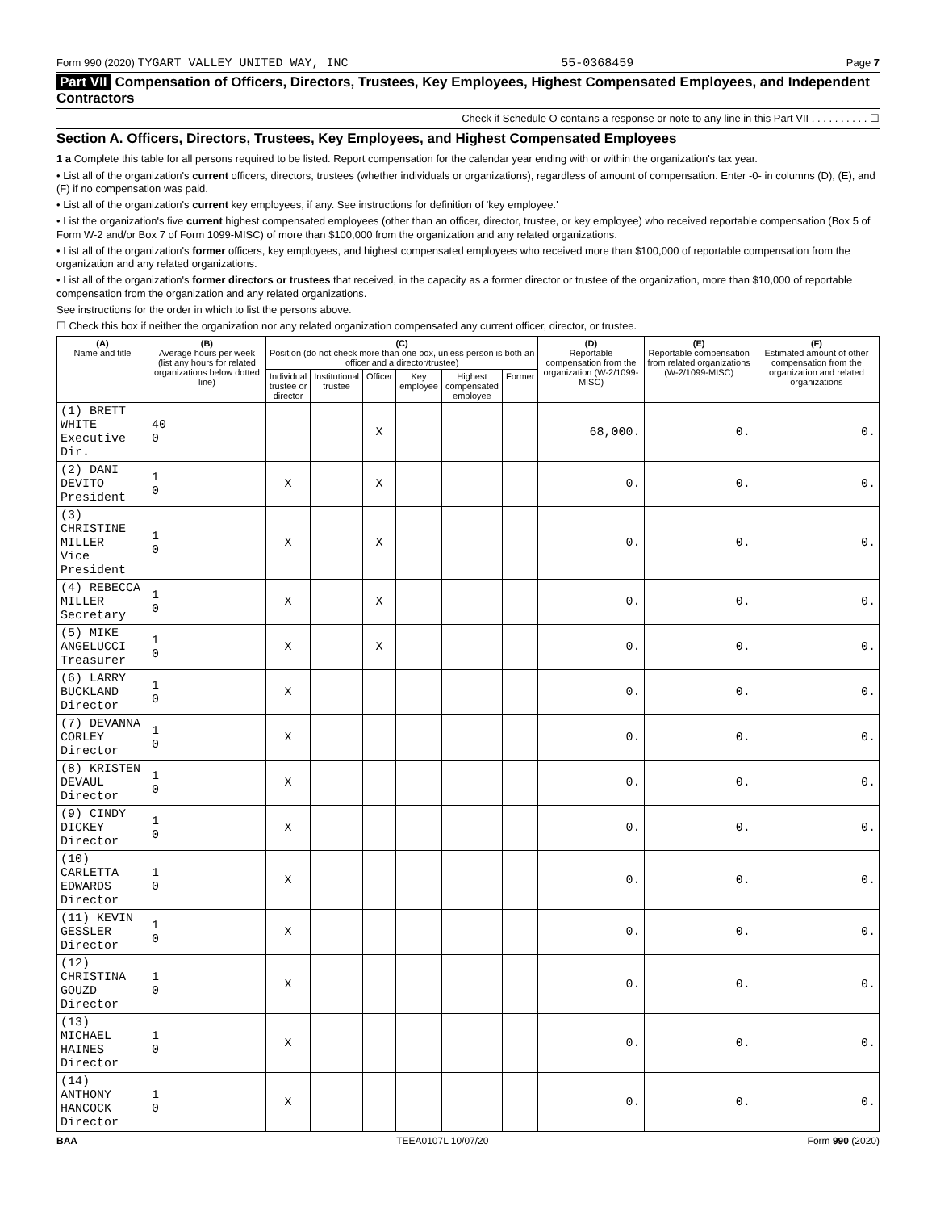Form 990 (2020) TYGART VALLEY UNITED WAY, INC 55-0368459 Page 7
Part VII Compensation of Officers, Directors, Trustees, Key Employees, Highest Compensated Employees, and Independent Contractors
Check if Schedule O contains a response or note to any line in this Part VII . . . . . . . . . . ☐
Section A. Officers, Directors, Trustees, Key Employees, and Highest Compensated Employees
1 a Complete this table for all persons required to be listed. Report compensation for the calendar year ending with or within the organization's tax year.
• List all of the organization's current officers, directors, trustees (whether individuals or organizations), regardless of amount of compensation. Enter -0- in columns (D), (E), and (F) if no compensation was paid.
• List all of the organization's current key employees, if any. See instructions for definition of 'key employee.'
• List the organization's five current highest compensated employees (other than an officer, director, trustee, or key employee) who received reportable compensation (Box 5 of Form W-2 and/or Box 7 of Form 1099-MISC) of more than $100,000 from the organization and any related organizations.
• List all of the organization's former officers, key employees, and highest compensated employees who received more than $100,000 of reportable compensation from the organization and any related organizations.
• List all of the organization's former directors or trustees that received, in the capacity as a former director or trustee of the organization, more than $10,000 of reportable compensation from the organization and any related organizations.
See instructions for the order in which to list the persons above.
☐ Check this box if neither the organization nor any related organization compensated any current officer, director, or trustee.
| (A) Name and title | (B) Average hours per week (list any hours for related organizations below dotted line) | (C) Position (do not check more than one box, unless person is both an officer and a director/trustee) | | | | | | (D) Reportable compensation from the organization (W-2/1099-MISC) | (E) Reportable compensation from related organizations (W-2/1099-MISC) | (F) Estimated amount of other compensation from the organization and related organizations |
| --- | --- | --- | --- | --- | --- | --- | --- | --- | --- | --- |
| | | Individual trustee or director | Institutional trustee | Officer | Key employee | Highest compensated employee | Former | | | |
| (1) BRETT WHITE Executive Dir. | 40 0 | | | X | | | | 68,000. | 0. | 0. |
| (2) DANI DEVITO President | 1 0 | X | | X | | | | 0. | 0. | 0. |
| (3) CHRISTINE MILLER Vice President | 1 0 | X | | X | | | | 0. | 0. | 0. |
| (4) REBECCA MILLER Secretary | 1 0 | X | | X | | | | 0. | 0. | 0. |
| (5) MIKE ANGELUCCI Treasurer | 1 0 | X | | X | | | | 0. | 0. | 0. |
| (6) LARRY BUCKLAND Director | 1 0 | X | | | | | | 0. | 0. | 0. |
| (7) DEVANNA CORLEY Director | 1 0 | X | | | | | | 0. | 0. | 0. |
| (8) KRISTEN DEVAUL Director | 1 0 | X | | | | | | 0. | 0. | 0. |
| (9) CINDY DICKEY Director | 1 0 | X | | | | | | 0. | 0. | 0. |
| (10) CARLETTA EDWARDS Director | 1 0 | X | | | | | | 0. | 0. | 0. |
| (11) KEVIN GESSLER Director | 1 0 | X | | | | | | 0. | 0. | 0. |
| (12) CHRISTINA GOUZD Director | 1 0 | X | | | | | | 0. | 0. | 0. |
| (13) MICHAEL HAINES Director | 1 0 | X | | | | | | 0. | 0. | 0. |
| (14) ANTHONY HANCOCK Director | 1 0 | X | | | | | | 0. | 0. | 0. |
BAA TEEA0107L 10/07/20 Form 990 (2020)